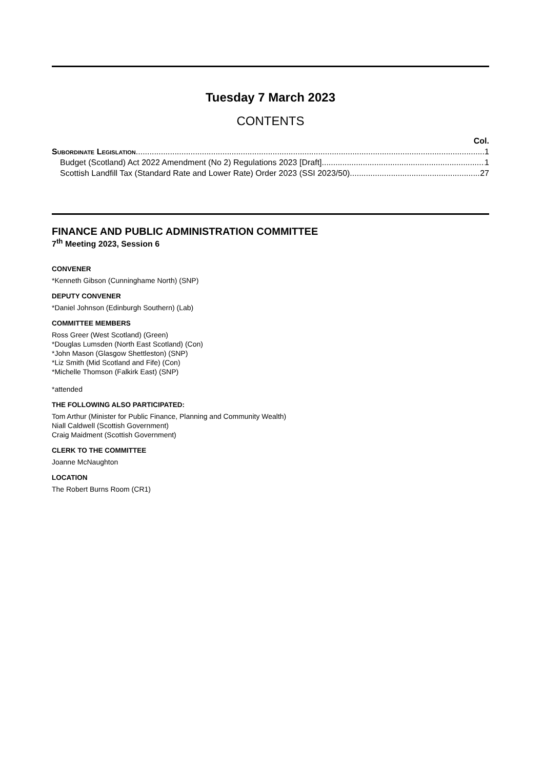Tuesday 7 March 2023
CONTENTS
Col.
Subordinate Legislation 1
Budget (Scotland) Act 2022 Amendment (No 2) Regulations 2023 [Draft] 1
Scottish Landfill Tax (Standard Rate and Lower Rate) Order 2023 (SSI 2023/50) 27
FINANCE AND PUBLIC ADMINISTRATION COMMITTEE
7<sup>th</sup> Meeting 2023, Session 6
CONVENER
*Kenneth Gibson (Cunninghame North) (SNP)
DEPUTY CONVENER
*Daniel Johnson (Edinburgh Southern) (Lab)
COMMITTEE MEMBERS
Ross Greer (West Scotland) (Green)
*Douglas Lumsden (North East Scotland) (Con)
*John Mason (Glasgow Shettleston) (SNP)
*Liz Smith (Mid Scotland and Fife) (Con)
*Michelle Thomson (Falkirk East) (SNP)
*attended
THE FOLLOWING ALSO PARTICIPATED:
Tom Arthur (Minister for Public Finance, Planning and Community Wealth)
Niall Caldwell (Scottish Government)
Craig Maidment (Scottish Government)
CLERK TO THE COMMITTEE
Joanne McNaughton
LOCATION
The Robert Burns Room (CR1)